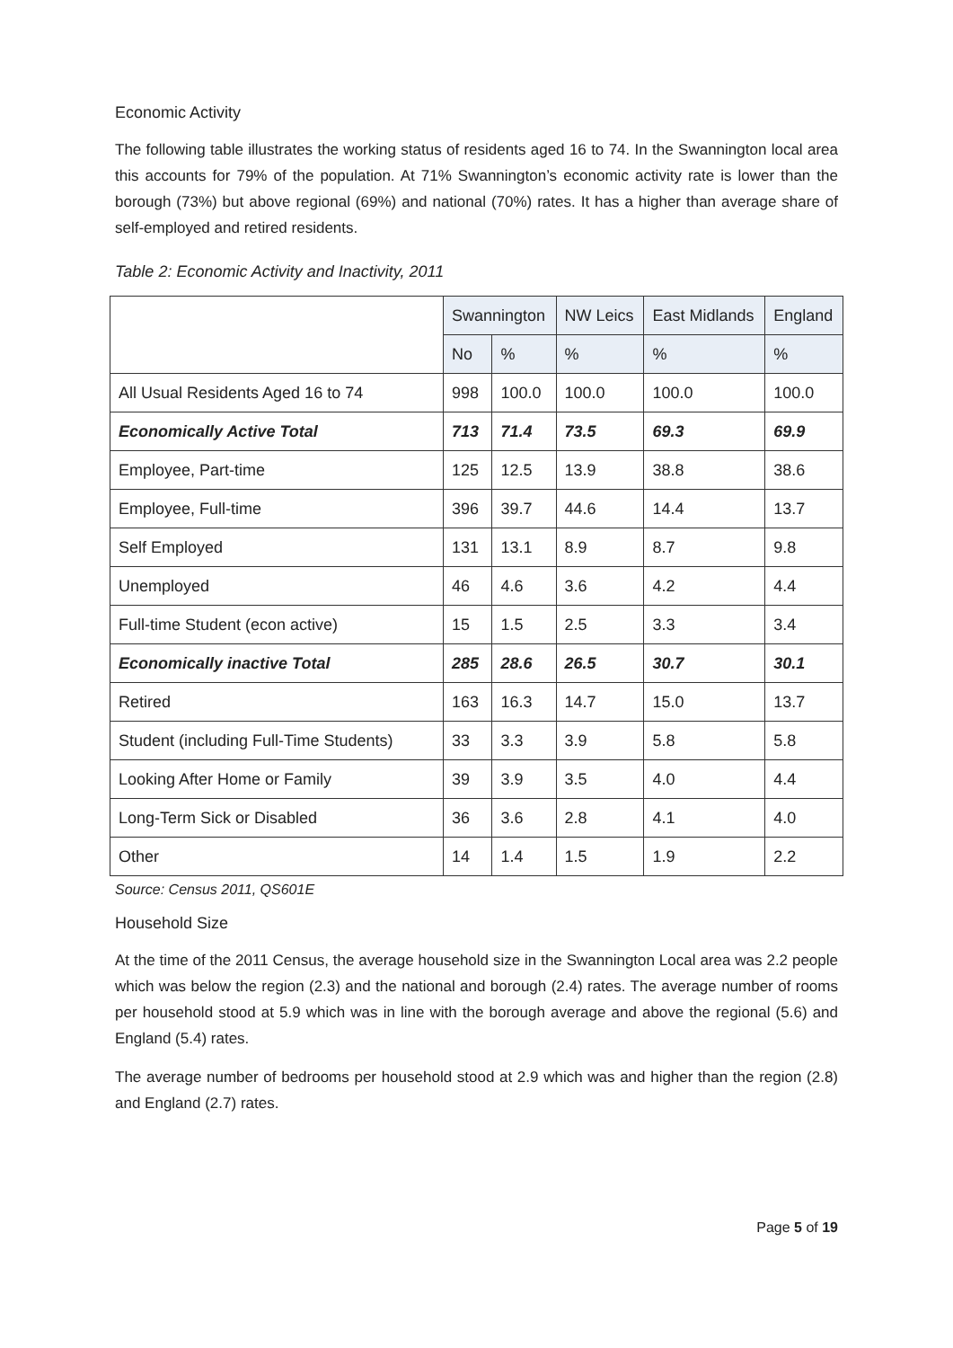Economic Activity
The following table illustrates the working status of residents aged 16 to 74. In the Swannington local area this accounts for 79% of the population. At 71% Swannington’s economic activity rate is lower than the borough (73%) but above regional (69%) and national (70%) rates. It has a higher than average share of self-employed and retired residents.
Table 2: Economic Activity and Inactivity, 2011
| | Swannington | | NW Leics | East Midlands | England |
| --- | --- | --- | --- | --- | --- |
| | No | % | % | % | % |
| All Usual Residents Aged 16 to 74 | 998 | 100.0 | 100.0 | 100.0 | 100.0 |
| Economically Active Total | 713 | 71.4 | 73.5 | 69.3 | 69.9 |
| Employee, Part-time | 125 | 12.5 | 13.9 | 38.8 | 38.6 |
| Employee, Full-time | 396 | 39.7 | 44.6 | 14.4 | 13.7 |
| Self Employed | 131 | 13.1 | 8.9 | 8.7 | 9.8 |
| Unemployed | 46 | 4.6 | 3.6 | 4.2 | 4.4 |
| Full-time Student (econ active) | 15 | 1.5 | 2.5 | 3.3 | 3.4 |
| Economically inactive Total | 285 | 28.6 | 26.5 | 30.7 | 30.1 |
| Retired | 163 | 16.3 | 14.7 | 15.0 | 13.7 |
| Student (including Full-Time Students) | 33 | 3.3 | 3.9 | 5.8 | 5.8 |
| Looking After Home or Family | 39 | 3.9 | 3.5 | 4.0 | 4.4 |
| Long-Term Sick or Disabled | 36 | 3.6 | 2.8 | 4.1 | 4.0 |
| Other | 14 | 1.4 | 1.5 | 1.9 | 2.2 |
Source: Census 2011, QS601E
Household Size
At the time of the 2011 Census, the average household size in the Swannington Local area was 2.2 people which was below the region (2.3) and the national and borough (2.4) rates. The average number of rooms per household stood at 5.9 which was in line with the borough average and above the regional (5.6) and England (5.4) rates.
The average number of bedrooms per household stood at 2.9 which was and higher than the region (2.8) and England (2.7) rates.
Page 5 of 19